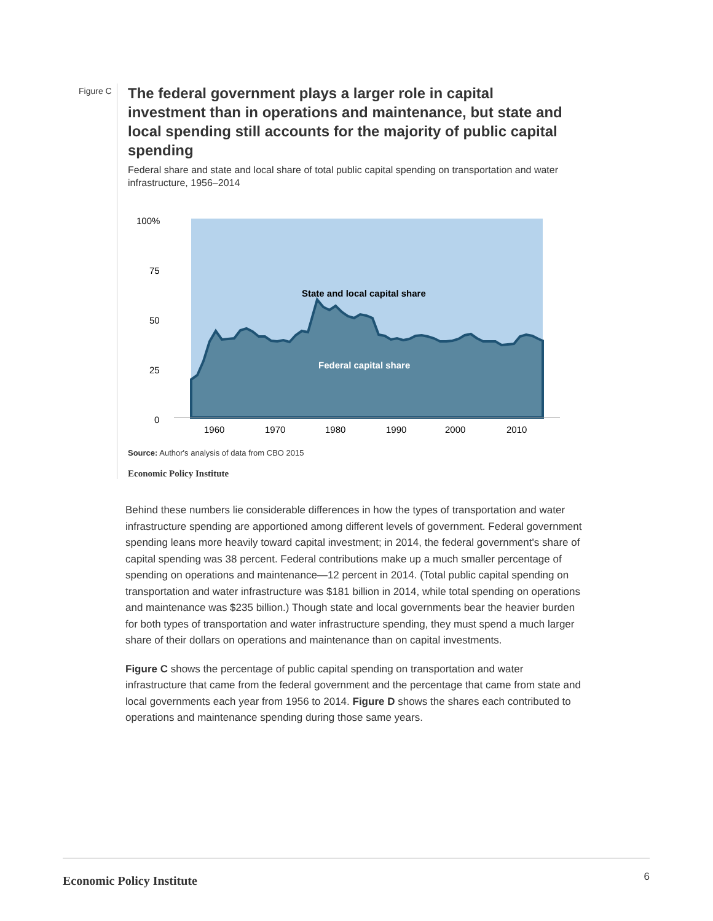Figure C
The federal government plays a larger role in capital investment than in operations and maintenance, but state and local spending still accounts for the majority of public capital spending
Federal share and state and local share of total public capital spending on transportation and water infrastructure, 1956–2014
100%
75
50
25
0
1960
1970
1980
1990
2000
2010
State and local capital share
Federal capital share
Source: Author's analysis of data from CBO 2015
Economic Policy Institute
Behind these numbers lie considerable differences in how the types of transportation and water infrastructure spending are apportioned among different levels of government. Federal government spending leans more heavily toward capital investment; in 2014, the federal government's share of capital spending was 38 percent. Federal contributions make up a much smaller percentage of spending on operations and maintenance—12 percent in 2014. (Total public capital spending on transportation and water infrastructure was $181 billion in 2014, while total spending on operations and maintenance was $235 billion.) Though state and local governments bear the heavier burden for both types of transportation and water infrastructure spending, they must spend a much larger share of their dollars on operations and maintenance than on capital investments.
Figure C shows the percentage of public capital spending on transportation and water infrastructure that came from the federal government and the percentage that came from state and local governments each year from 1956 to 2014. Figure D shows the shares each contributed to operations and maintenance spending during those same years.
Economic Policy Institute
6